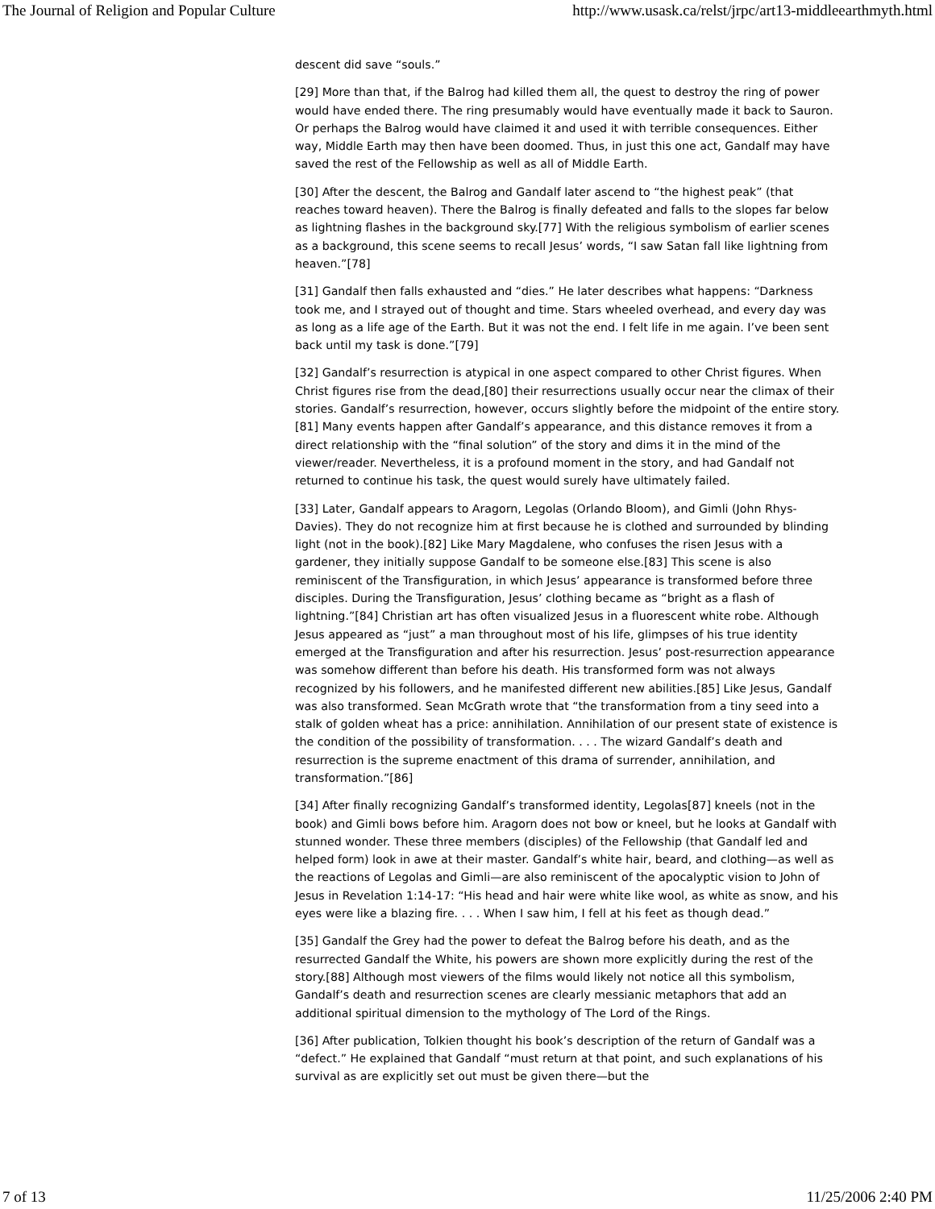The Journal of Religion and Popular Culture http://www.usask.ca/relst/jrpc/art13-middleearthmyth.html
descent did save “souls.”
[29] More than that, if the Balrog had killed them all, the quest to destroy the ring of power would have ended there. The ring presumably would have eventually made it back to Sauron. Or perhaps the Balrog would have claimed it and used it with terrible consequences. Either way, Middle Earth may then have been doomed. Thus, in just this one act, Gandalf may have saved the rest of the Fellowship as well as all of Middle Earth.
[30] After the descent, the Balrog and Gandalf later ascend to “the highest peak” (that reaches toward heaven). There the Balrog is finally defeated and falls to the slopes far below as lightning flashes in the background sky.[77] With the religious symbolism of earlier scenes as a background, this scene seems to recall Jesus’ words, “I saw Satan fall like lightning from heaven.”[78]
[31] Gandalf then falls exhausted and “dies.” He later describes what happens: “Darkness took me, and I strayed out of thought and time. Stars wheeled overhead, and every day was as long as a life age of the Earth. But it was not the end. I felt life in me again. I’ve been sent back until my task is done.”[79]
[32] Gandalf’s resurrection is atypical in one aspect compared to other Christ figures. When Christ figures rise from the dead,[80] their resurrections usually occur near the climax of their stories. Gandalf’s resurrection, however, occurs slightly before the midpoint of the entire story.[81] Many events happen after Gandalf’s appearance, and this distance removes it from a direct relationship with the “final solution” of the story and dims it in the mind of the viewer/reader. Nevertheless, it is a profound moment in the story, and had Gandalf not returned to continue his task, the quest would surely have ultimately failed.
[33] Later, Gandalf appears to Aragorn, Legolas (Orlando Bloom), and Gimli (John Rhys-Davies). They do not recognize him at first because he is clothed and surrounded by blinding light (not in the book).[82] Like Mary Magdalene, who confuses the risen Jesus with a gardener, they initially suppose Gandalf to be someone else.[83] This scene is also reminiscent of the Transfiguration, in which Jesus’ appearance is transformed before three disciples. During the Transfiguration, Jesus’ clothing became as “bright as a flash of lightning.”[84] Christian art has often visualized Jesus in a fluorescent white robe. Although Jesus appeared as “just” a man throughout most of his life, glimpses of his true identity emerged at the Transfiguration and after his resurrection. Jesus’ post-resurrection appearance was somehow different than before his death. His transformed form was not always recognized by his followers, and he manifested different new abilities.[85] Like Jesus, Gandalf was also transformed. Sean McGrath wrote that “the transformation from a tiny seed into a stalk of golden wheat has a price: annihilation. Annihilation of our present state of existence is the condition of the possibility of transformation. . . . The wizard Gandalf’s death and resurrection is the supreme enactment of this drama of surrender, annihilation, and transformation.”[86]
[34] After finally recognizing Gandalf’s transformed identity, Legolas[87] kneels (not in the book) and Gimli bows before him. Aragorn does not bow or kneel, but he looks at Gandalf with stunned wonder. These three members (disciples) of the Fellowship (that Gandalf led and helped form) look in awe at their master. Gandalf’s white hair, beard, and clothing—as well as the reactions of Legolas and Gimli—are also reminiscent of the apocalyptic vision to John of Jesus in Revelation 1:14-17: “His head and hair were white like wool, as white as snow, and his eyes were like a blazing fire. . . . When I saw him, I fell at his feet as though dead.”
[35] Gandalf the Grey had the power to defeat the Balrog before his death, and as the resurrected Gandalf the White, his powers are shown more explicitly during the rest of the story.[88] Although most viewers of the films would likely not notice all this symbolism, Gandalf’s death and resurrection scenes are clearly messianic metaphors that add an additional spiritual dimension to the mythology of The Lord of the Rings.
[36] After publication, Tolkien thought his book’s description of the return of Gandalf was a “defect.” He explained that Gandalf “must return at that point, and such explanations of his survival as are explicitly set out must be given there—but the
7 of 13 11/25/2006 2:40 PM